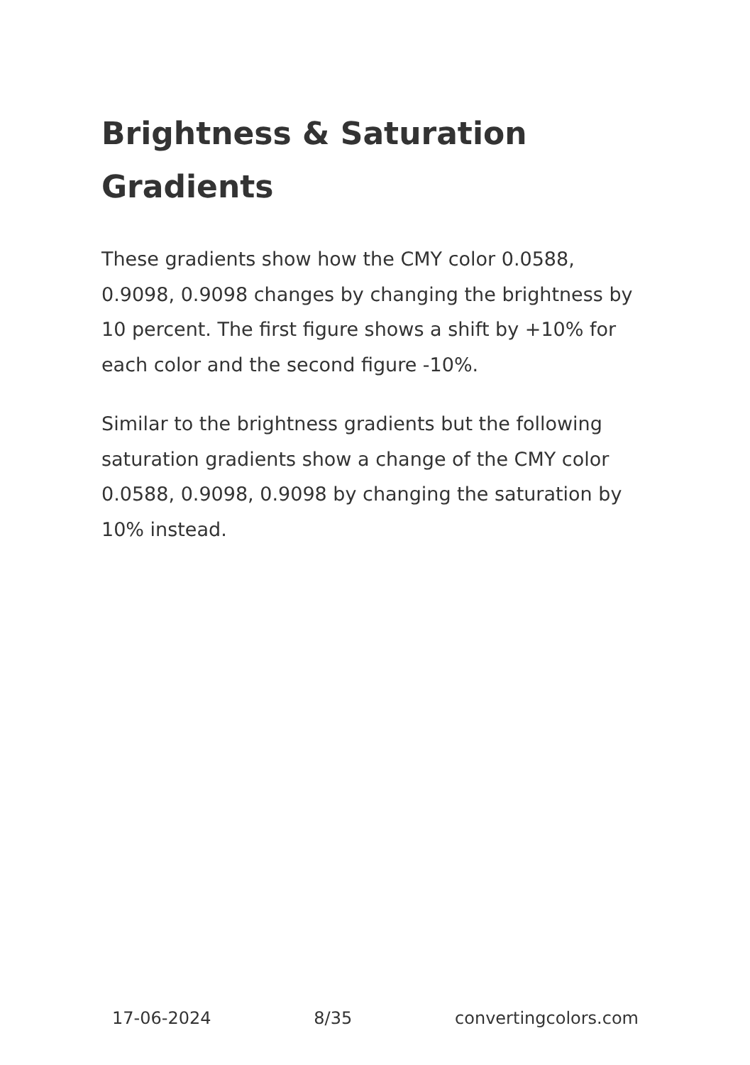Brightness & Saturation Gradients
These gradients show how the CMY color 0.0588, 0.9098, 0.9098 changes by changing the brightness by 10 percent. The first figure shows a shift by +10% for each color and the second figure -10%.
Similar to the brightness gradients but the following saturation gradients show a change of the CMY color 0.0588, 0.9098, 0.9098 by changing the saturation by 10% instead.
17-06-2024 8/35 convertingcolors.com